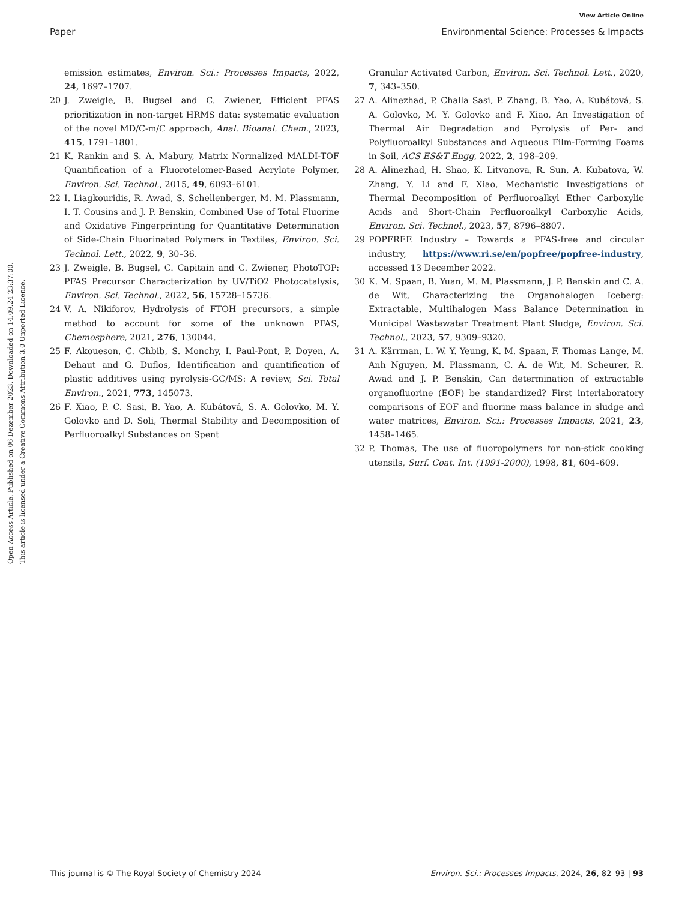View Article Online
Paper Environmental Science: Processes & Impacts
Open Access Article. Published on 06 Dezember 2023. Downloaded on 14.09.24 23:37:00.
This article is licensed under a Creative Commons Attribution 3.0 Unported Licence.
emission estimates, Environ. Sci.: Processes Impacts, 2022, 24, 1697–1707.
20 J. Zweigle, B. Bugsel and C. Zwiener, Efficient PFAS prioritization in non-target HRMS data: systematic evaluation of the novel MD/C-m/C approach, Anal. Bioanal. Chem., 2023, 415, 1791–1801.
21 K. Rankin and S. A. Mabury, Matrix Normalized MALDI-TOF Quantification of a Fluorotelomer-Based Acrylate Polymer, Environ. Sci. Technol., 2015, 49, 6093–6101.
22 I. Liagkouridis, R. Awad, S. Schellenberger, M. M. Plassmann, I. T. Cousins and J. P. Benskin, Combined Use of Total Fluorine and Oxidative Fingerprinting for Quantitative Determination of Side-Chain Fluorinated Polymers in Textiles, Environ. Sci. Technol. Lett., 2022, 9, 30–36.
23 J. Zweigle, B. Bugsel, C. Capitain and C. Zwiener, PhotoTOP: PFAS Precursor Characterization by UV/TiO2 Photocatalysis, Environ. Sci. Technol., 2022, 56, 15728–15736.
24 V. A. Nikiforov, Hydrolysis of FTOH precursors, a simple method to account for some of the unknown PFAS, Chemosphere, 2021, 276, 130044.
25 F. Akoueson, C. Chbib, S. Monchy, I. Paul-Pont, P. Doyen, A. Dehaut and G. Duflos, Identification and quantification of plastic additives using pyrolysis-GC/MS: A review, Sci. Total Environ., 2021, 773, 145073.
26 F. Xiao, P. C. Sasi, B. Yao, A. Kubátová, S. A. Golovko, M. Y. Golovko and D. Soli, Thermal Stability and Decomposition of Perfluoroalkyl Substances on Spent
Granular Activated Carbon, Environ. Sci. Technol. Lett., 2020, 7, 343–350.
27 A. Alinezhad, P. Challa Sasi, P. Zhang, B. Yao, A. Kubátová, S. A. Golovko, M. Y. Golovko and F. Xiao, An Investigation of Thermal Air Degradation and Pyrolysis of Per- and Polyfluoroalkyl Substances and Aqueous Film-Forming Foams in Soil, ACS ES&T Engg, 2022, 2, 198–209.
28 A. Alinezhad, H. Shao, K. Litvanova, R. Sun, A. Kubatova, W. Zhang, Y. Li and F. Xiao, Mechanistic Investigations of Thermal Decomposition of Perfluoroalkyl Ether Carboxylic Acids and Short-Chain Perfluoroalkyl Carboxylic Acids, Environ. Sci. Technol., 2023, 57, 8796–8807.
29 POPFREE Industry – Towards a PFAS-free and circular industry, https://www.ri.se/en/popfree/popfree-industry, accessed 13 December 2022.
30 K. M. Spaan, B. Yuan, M. M. Plassmann, J. P. Benskin and C. A. de Wit, Characterizing the Organohalogen Iceberg: Extractable, Multihalogen Mass Balance Determination in Municipal Wastewater Treatment Plant Sludge, Environ. Sci. Technol., 2023, 57, 9309–9320.
31 A. Kärrman, L. W. Y. Yeung, K. M. Spaan, F. Thomas Lange, M. Anh Nguyen, M. Plassmann, C. A. de Wit, M. Scheurer, R. Awad and J. P. Benskin, Can determination of extractable organofluorine (EOF) be standardized? First interlaboratory comparisons of EOF and fluorine mass balance in sludge and water matrices, Environ. Sci.: Processes Impacts, 2021, 23, 1458–1465.
32 P. Thomas, The use of fluoropolymers for non-stick cooking utensils, Surf. Coat. Int. (1991-2000), 1998, 81, 604–609.
This journal is © The Royal Society of Chemistry 2024 Environ. Sci.: Processes Impacts, 2024, 26, 82–93 | 93